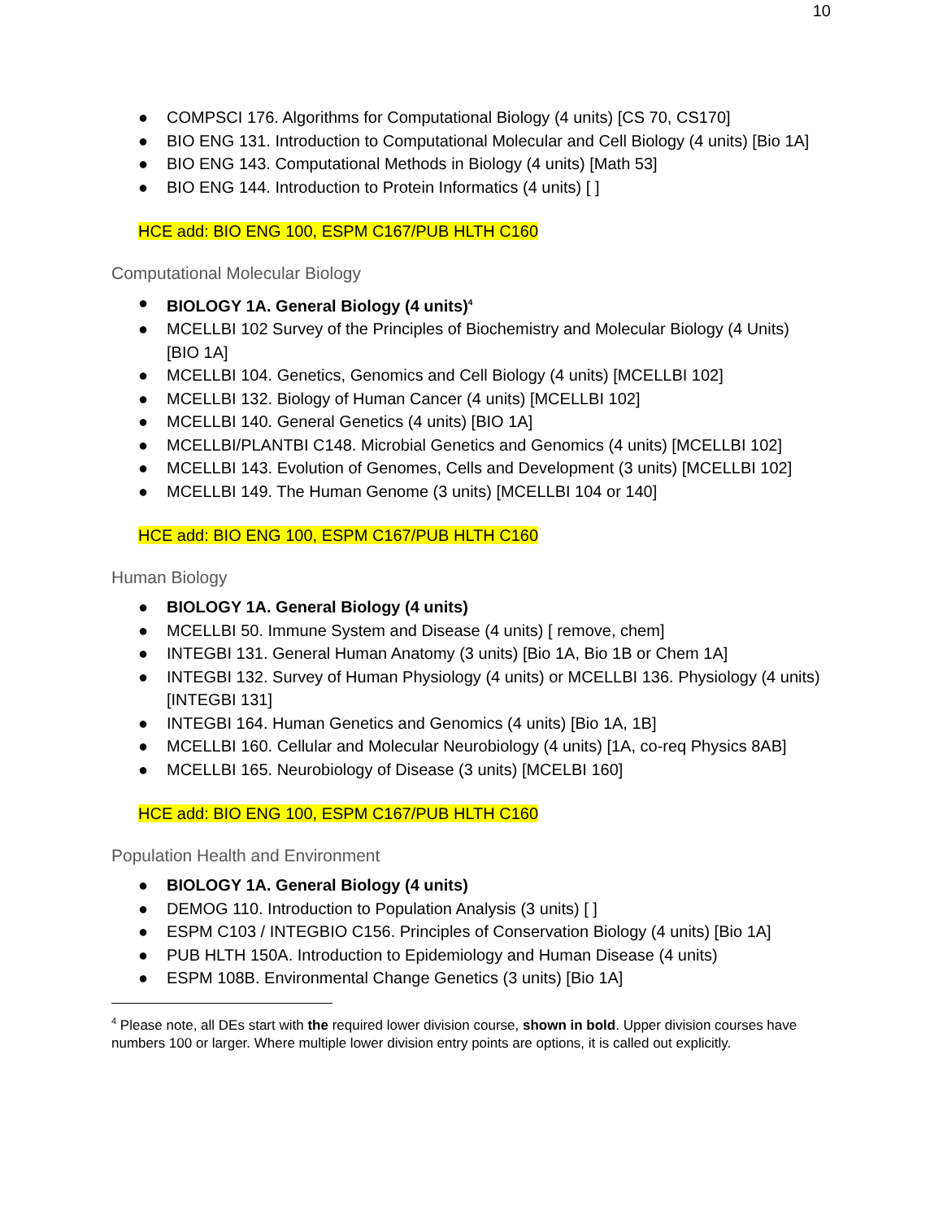10
● COMPSCI 176. Algorithms for Computational Biology (4 units) [CS 70, CS170]
● BIO ENG 131. Introduction to Computational Molecular and Cell Biology (4 units) [Bio 1A]
● BIO ENG 143. Computational Methods in Biology (4 units) [Math 53]
● BIO ENG 144. Introduction to Protein Informatics (4 units) [ ]
HCE add: BIO ENG 100, ESPM C167/PUB HLTH C160
Computational Molecular Biology
● BIOLOGY 1A. General Biology (4 units)<sup>4</sup>
● MCELLBI 102 Survey of the Principles of Biochemistry and Molecular Biology (4 Units) [BIO 1A]
● MCELLBI 104. Genetics, Genomics and Cell Biology (4 units) [MCELLBI 102]
● MCELLBI 132. Biology of Human Cancer (4 units) [MCELLBI 102]
● MCELLBI 140. General Genetics (4 units) [BIO 1A]
● MCELLBI/PLANTBI C148. Microbial Genetics and Genomics (4 units) [MCELLBI 102]
● MCELLBI 143. Evolution of Genomes, Cells and Development (3 units) [MCELLBI 102]
● MCELLBI 149. The Human Genome (3 units) [MCELLBI 104 or 140]
HCE add: BIO ENG 100, ESPM C167/PUB HLTH C160
Human Biology
● BIOLOGY 1A. General Biology (4 units)
● MCELLBI 50. Immune System and Disease (4 units) [ remove, chem]
● INTEGBI 131. General Human Anatomy (3 units) [Bio 1A, Bio 1B or Chem 1A]
● INTEGBI 132. Survey of Human Physiology (4 units) or MCELLBI 136. Physiology (4 units) [INTEGBI 131]
● INTEGBI 164. Human Genetics and Genomics (4 units) [Bio 1A, 1B]
● MCELLBI 160. Cellular and Molecular Neurobiology (4 units) [1A, co-req Physics 8AB]
● MCELLBI 165. Neurobiology of Disease (3 units) [MCELBI 160]
HCE add: BIO ENG 100, ESPM C167/PUB HLTH C160
Population Health and Environment
● BIOLOGY 1A. General Biology (4 units)
● DEMOG 110. Introduction to Population Analysis (3 units) [ ]
● ESPM C103 / INTEGBIO C156. Principles of Conservation Biology (4 units) [Bio 1A]
● PUB HLTH 150A. Introduction to Epidemiology and Human Disease (4 units)
● ESPM 108B. Environmental Change Genetics (3 units) [Bio 1A]
<sup>4</sup> Please note, all DEs start with the required lower division course, shown in bold. Upper division courses have numbers 100 or larger. Where multiple lower division entry points are options, it is called out explicitly.